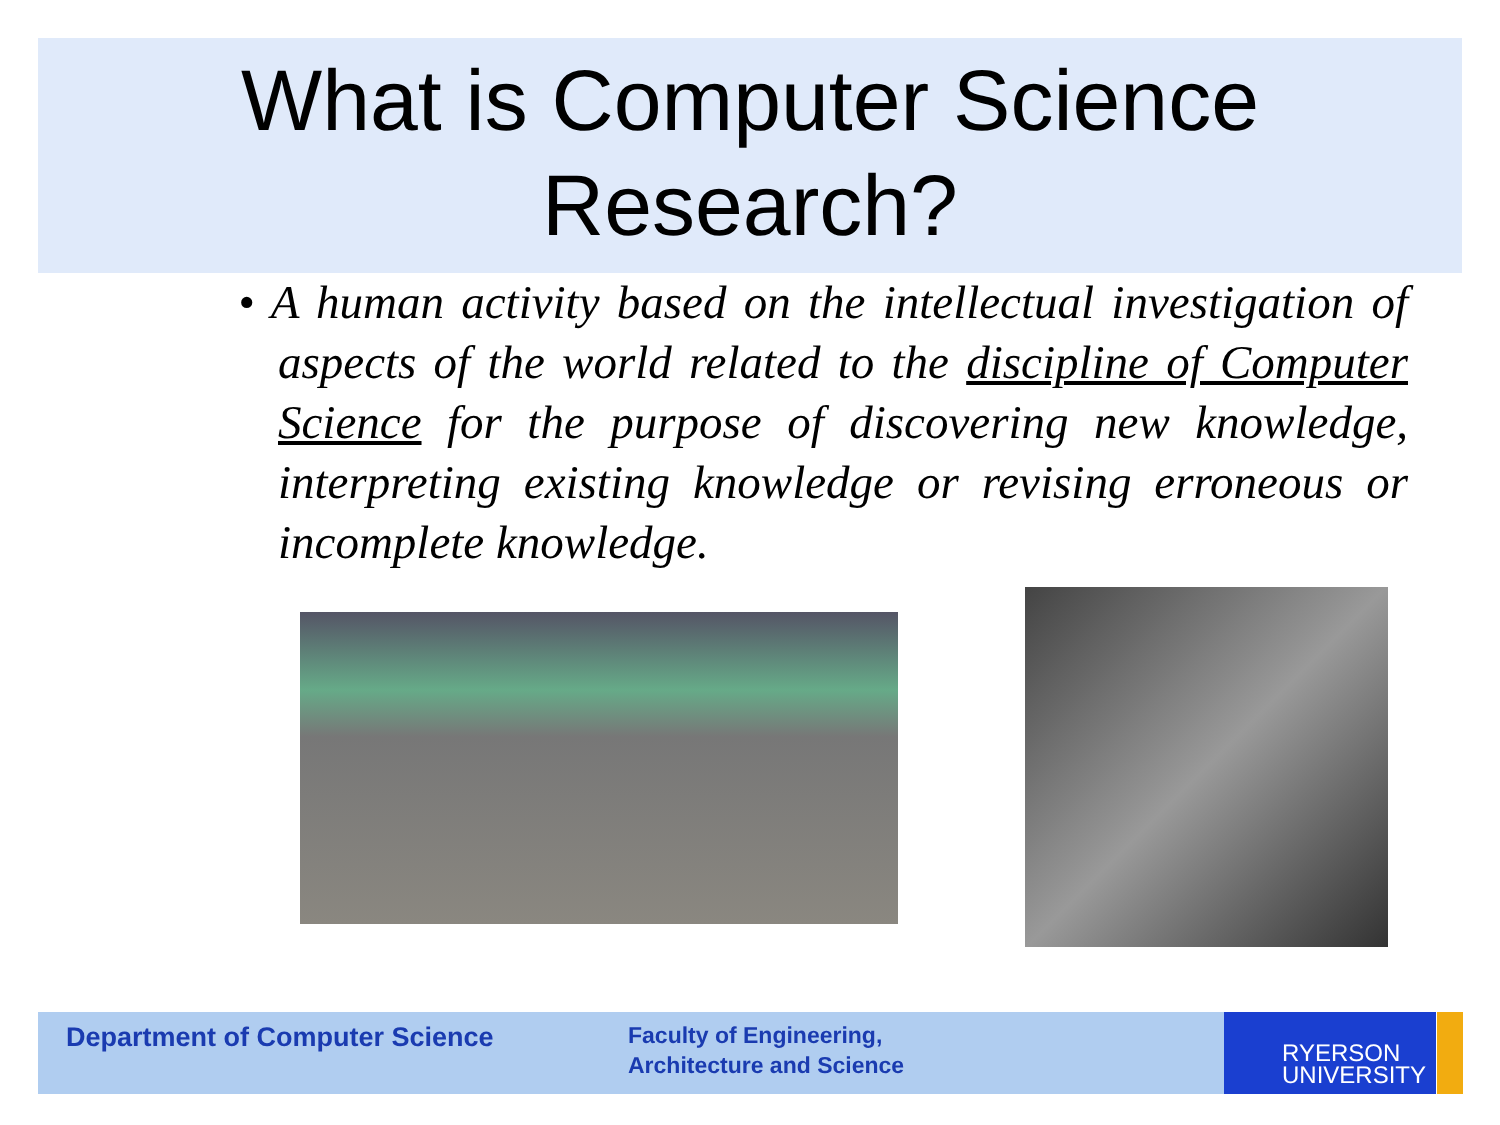What is Computer Science
Research?
• A human activity based on the intellectual investigation of aspects of the world related to the discipline of Computer Science for the purpose of discovering new knowledge, interpreting existing knowledge or revising erroneous or incomplete knowledge.
Department of Computer Science
Faculty of Engineering,
Architecture and Science
RYERSON
UNIVERSITY